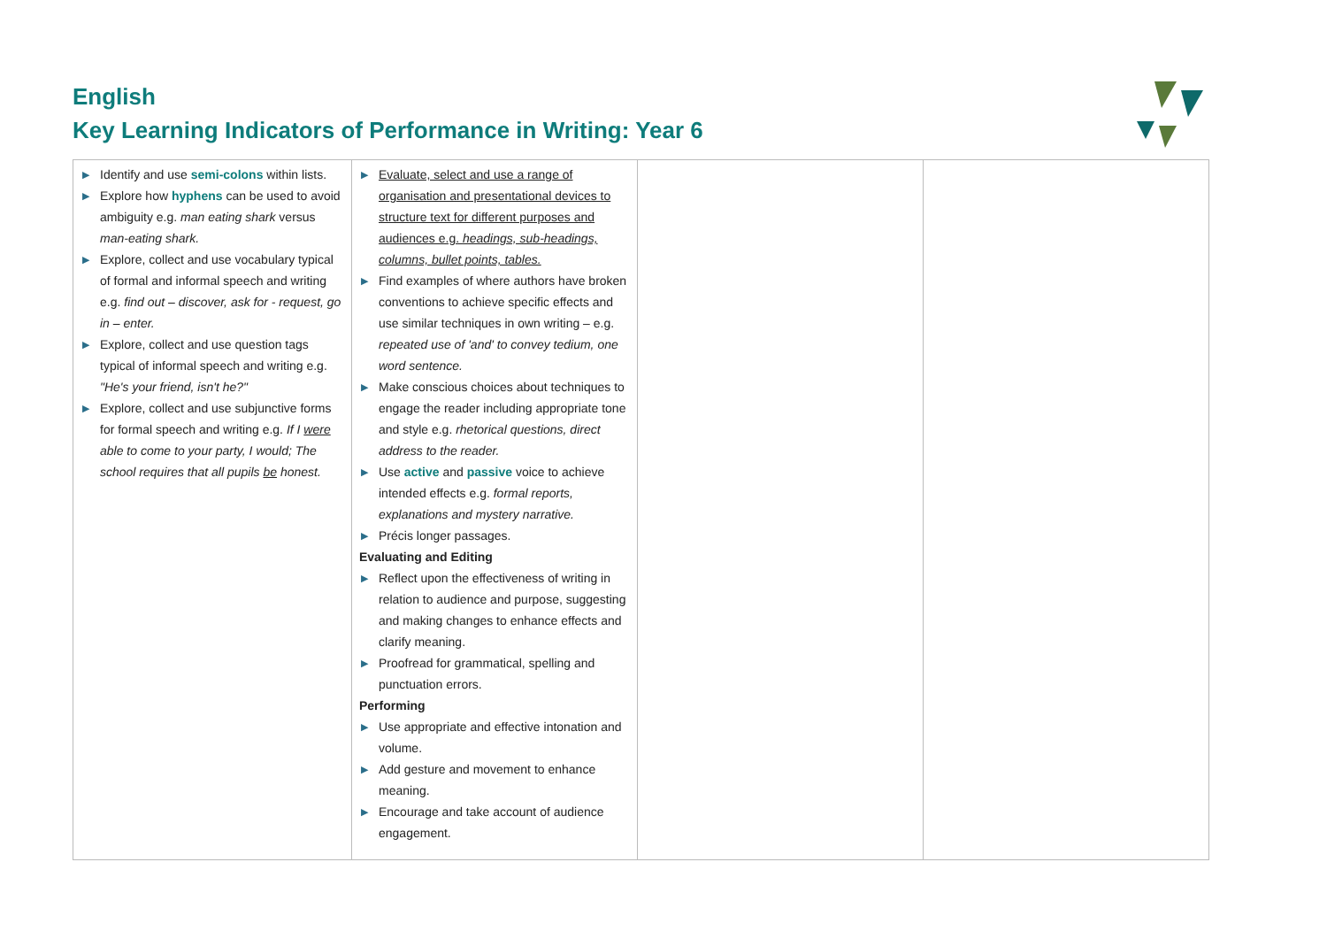English
Key Learning Indicators of Performance in Writing: Year 6
| ▶ Identify and use semi-colons within lists. ▶ Explore how hyphens can be used to avoid ambiguity e.g. man eating shark versus man-eating shark. ▶ Explore, collect and use vocabulary typical of formal and informal speech and writing e.g. find out – discover, ask for - request, go in – enter. ▶ Explore, collect and use question tags typical of informal speech and writing e.g. "He's your friend, isn't he?" ▶ Explore, collect and use subjunctive forms for formal speech and writing e.g. If I were able to come to your party, I would; The school requires that all pupils be honest. | ▶ Evaluate, select and use a range of organisation and presentational devices to structure text for different purposes and audiences e.g. headings, sub-headings, columns, bullet points, tables. ▶ Find examples of where authors have broken conventions to achieve specific effects and use similar techniques in own writing – e.g. repeated use of 'and' to convey tedium, one word sentence. ▶ Make conscious choices about techniques to engage the reader including appropriate tone and style e.g. rhetorical questions, direct address to the reader. ▶ Use active and passive voice to achieve intended effects e.g. formal reports, explanations and mystery narrative. ▶ Précis longer passages. Evaluating and Editing ▶ Reflect upon the effectiveness of writing in relation to audience and purpose, suggesting and making changes to enhance effects and clarify meaning. ▶ Proofread for grammatical, spelling and punctuation errors. Performing ▶ Use appropriate and effective intonation and volume. ▶ Add gesture and movement to enhance meaning. ▶ Encourage and take account of audience engagement. | | |